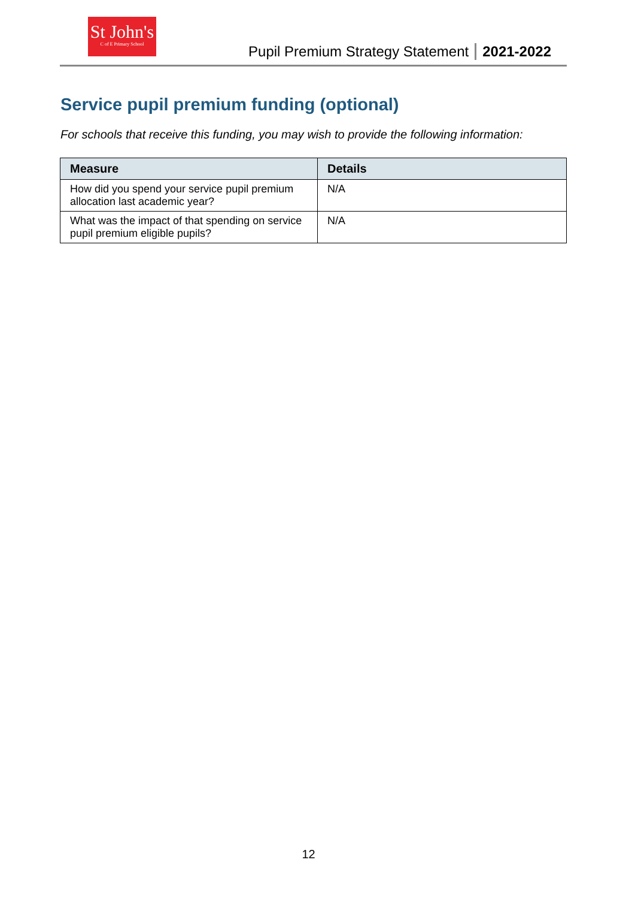St John's
C of E Primary School
Pupil Premium Strategy Statement 2021-2022
Service pupil premium funding (optional)
For schools that receive this funding, you may wish to provide the following information:
| Measure | Details |
| --- | --- |
| How did you spend your service pupil premium allocation last academic year? | N/A |
| What was the impact of that spending on service pupil premium eligible pupils? | N/A |
12